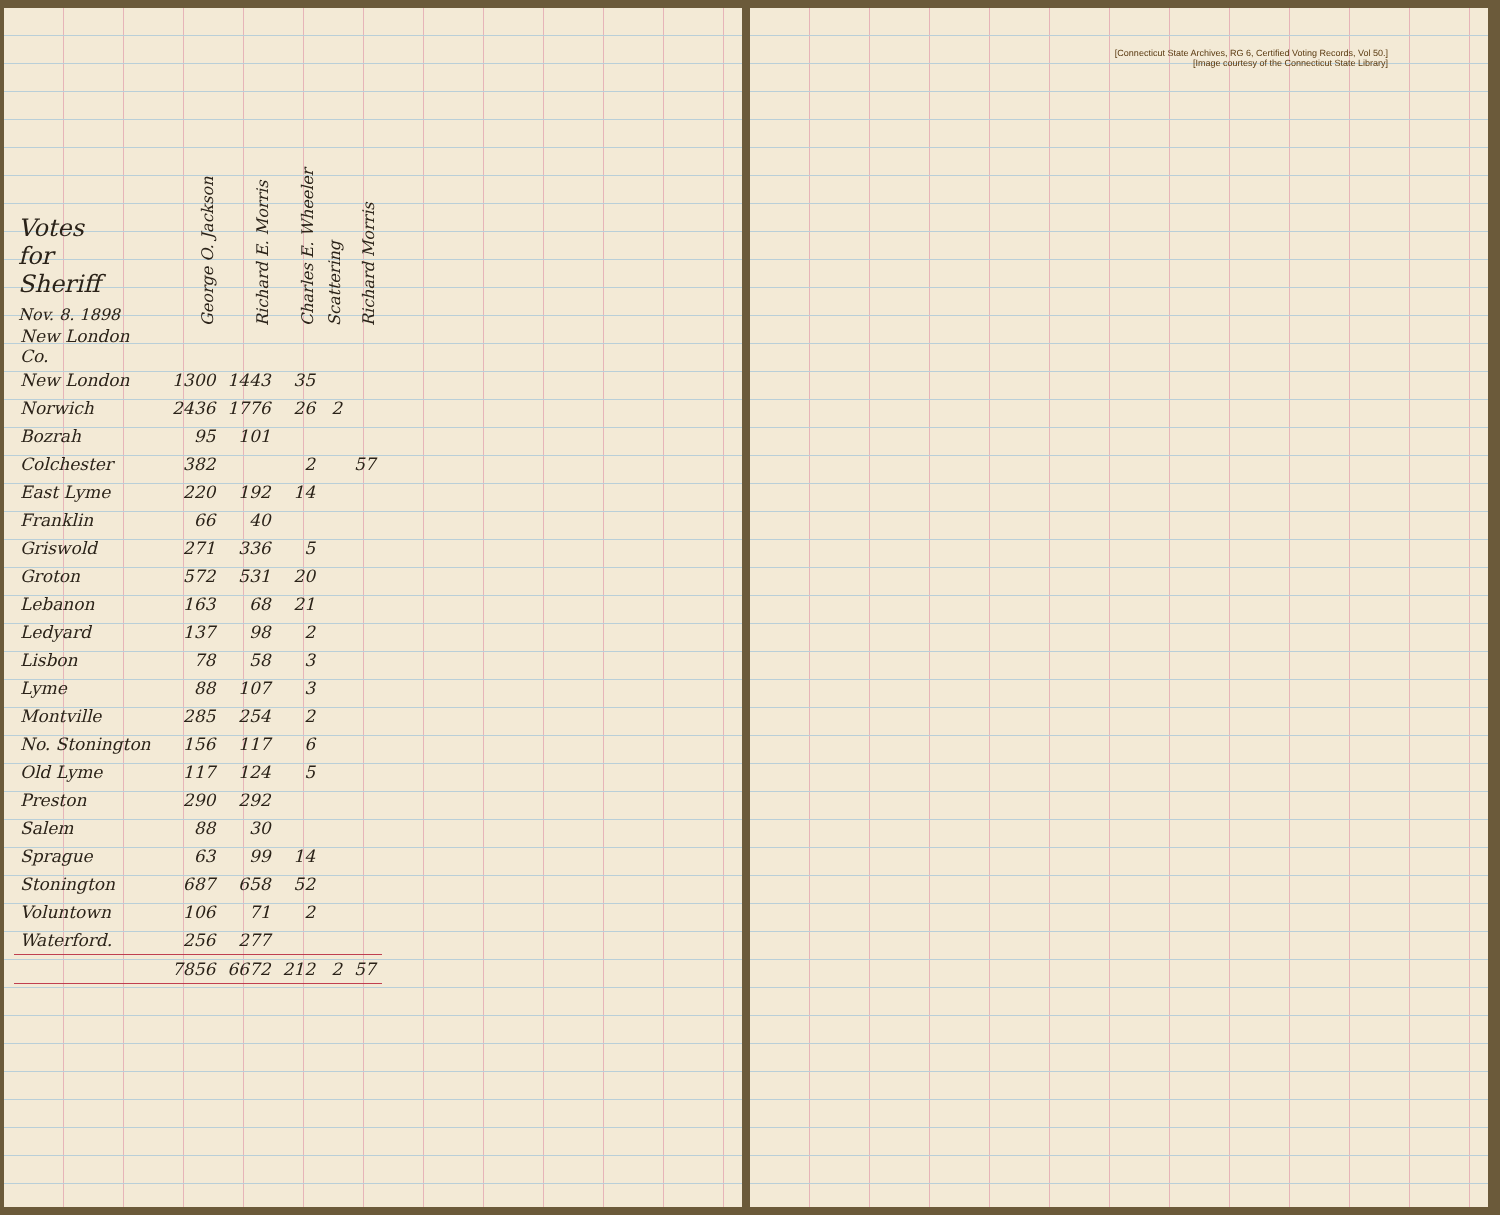| Votes for Sheriff Nov. 8. 1898 | George O. Jackson | Richard E. Morris | Charles E. Wheeler | Scattering | Richard Morris |
| --- | --- | --- | --- | --- | --- |
| New London Co. | | | | | |
| New London | 1300 | 1443 | 35 | | |
| Norwich | 2436 | 1776 | 26 | 2 | |
| Bozrah | 95 | 101 | | | |
| Colchester | 382 | | 2 | | 57 |
| East Lyme | 220 | 192 | 14 | | |
| Franklin | 66 | 40 | | | |
| Griswold | 271 | 336 | 5 | | |
| Groton | 572 | 531 | 20 | | |
| Lebanon | 163 | 68 | 21 | | |
| Ledyard | 137 | 98 | 2 | | |
| Lisbon | 78 | 58 | 3 | | |
| Lyme | 88 | 107 | 3 | | |
| Montville | 285 | 254 | 2 | | |
| No. Stonington | 156 | 117 | 6 | | |
| Old Lyme | 117 | 124 | 5 | | |
| Preston | 290 | 292 | | | |
| Salem | 88 | 30 | | | |
| Sprague | 63 | 99 | 14 | | |
| Stonington | 687 | 658 | 52 | | |
| Voluntown | 106 | 71 | 2 | | |
| Waterford. | 256 | 277 | | | |
| | 7856 | 6672 | 212 | 2 | 57 |
[Connecticut State Archives, RG 6, Certified Voting Records, Vol 50.]
[Image courtesy of the Connecticut State Library]